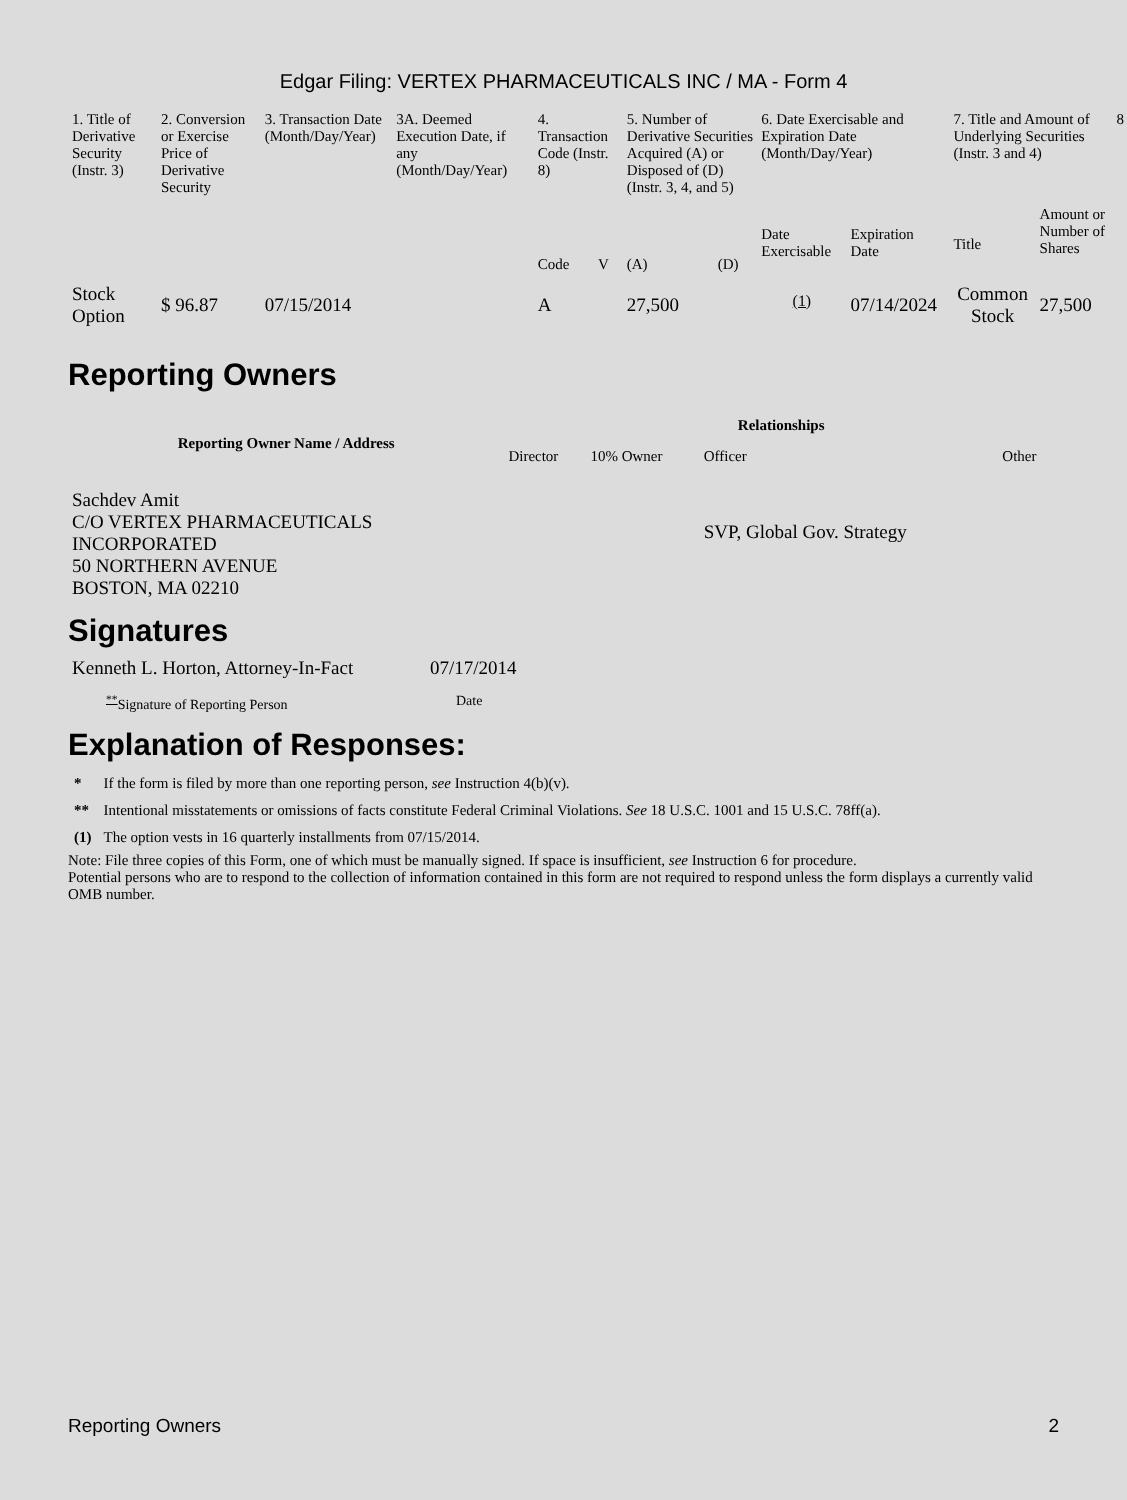Edgar Filing: VERTEX PHARMACEUTICALS INC / MA - Form 4
| 1. Title of Derivative Security (Instr. 3) | 2. Conversion or Exercise Price of Derivative Security | 3. Transaction Date (Month/Day/Year) | 3A. Deemed Execution Date, if any (Month/Day/Year) | 4. Transaction Code (Instr. 8) | | 5. Number of Derivative Securities Acquired (A) or Disposed of (D) (Instr. 3, 4, and 5) | | 6. Date Exercisable and Expiration Date (Month/Day/Year) | | 7. Title and Amount of Underlying Securities (Instr. 3 and 4) | | 8 |
| --- | --- | --- | --- | --- | --- | --- | --- | --- | --- | --- | --- | --- |
| | | | | Code | V | (A) | (D) | Date Exercisable | Expiration Date | Title | Amount or Number of Shares | |
| Stock Option | $ 96.87 | 07/15/2014 | | A | | 27,500 | | <sup>(1)</sup> | 07/14/2024 | Common Stock | 27,500 | |
Reporting Owners
| Reporting Owner Name / Address | Relationships | | | |
| --- | --- | --- | --- | --- |
| | Director | 10% Owner | Officer | Other |
| Sachdev Amit C/O VERTEX PHARMACEUTICALS INCORPORATED 50 NORTHERN AVENUE BOSTON, MA 02210 | | | SVP, Global Gov. Strategy | |
Signatures
| Kenneth L. Horton, Attorney-In-Fact | 07/17/2014 |
| <sup>**</sup> Signature of Reporting Person | Date |
Explanation of Responses:
| * | If the form is filed by more than one reporting person, see Instruction 4(b)(v). |
| ** | Intentional misstatements or omissions of facts constitute Federal Criminal Violations. See 18 U.S.C. 1001 and 15 U.S.C. 78ff(a). |
| (1) | The option vests in 16 quarterly installments from 07/15/2014. |
Note: File three copies of this Form, one of which must be manually signed. If space is insufficient, see Instruction 6 for procedure.
Potential persons who are to respond to the collection of information contained in this form are not required to respond unless the form displays a currently valid OMB number.
Reporting Owners 2